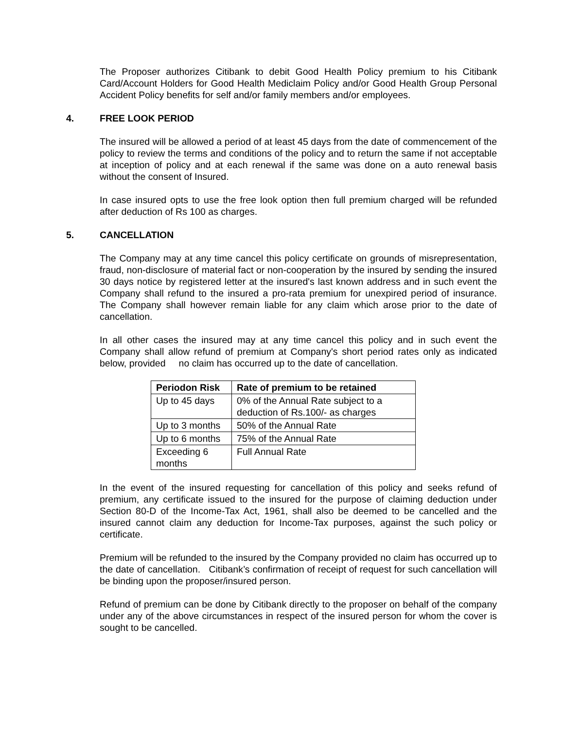The Proposer authorizes Citibank to debit Good Health Policy premium to his Citibank Card/Account Holders for Good Health Mediclaim Policy and/or Good Health Group Personal Accident Policy benefits for self and/or family members and/or employees.
4. FREE LOOK PERIOD
The insured will be allowed a period of at least 45 days from the date of commencement of the policy to review the terms and conditions of the policy and to return the same if not acceptable at inception of policy and at each renewal if the same was done on a auto renewal basis without the consent of Insured.
In case insured opts to use the free look option then full premium charged will be refunded after deduction of Rs 100 as charges.
5. CANCELLATION
The Company may at any time cancel this policy certificate on grounds of misrepresentation, fraud, non-disclosure of material fact or non-cooperation by the insured by sending the insured 30 days notice by registered letter at the insured's last known address and in such event the Company shall refund to the insured a pro-rata premium for unexpired period of insurance. The Company shall however remain liable for any claim which arose prior to the date of cancellation.
In all other cases the insured may at any time cancel this policy and in such event the Company shall allow refund of premium at Company's short period rates only as indicated below, provided no claim has occurred up to the date of cancellation.
| Periodon Risk | Rate of premium to be retained |
| --- | --- |
| Up to 45 days | 0% of the Annual Rate subject to a deduction of Rs.100/- as charges |
| Up to 3 months | 50% of the Annual Rate |
| Up to 6 months | 75% of the Annual Rate |
| Exceeding 6 months | Full Annual Rate |
In the event of the insured requesting for cancellation of this policy and seeks refund of premium, any certificate issued to the insured for the purpose of claiming deduction under Section 80-D of the Income-Tax Act, 1961, shall also be deemed to be cancelled and the insured cannot claim any deduction for Income-Tax purposes, against the such policy or certificate.
Premium will be refunded to the insured by the Company provided no claim has occurred up to the date of cancellation. Citibank’s confirmation of receipt of request for such cancellation will be binding upon the proposer/insured person.
Refund of premium can be done by Citibank directly to the proposer on behalf of the company under any of the above circumstances in respect of the insured person for whom the cover is sought to be cancelled.